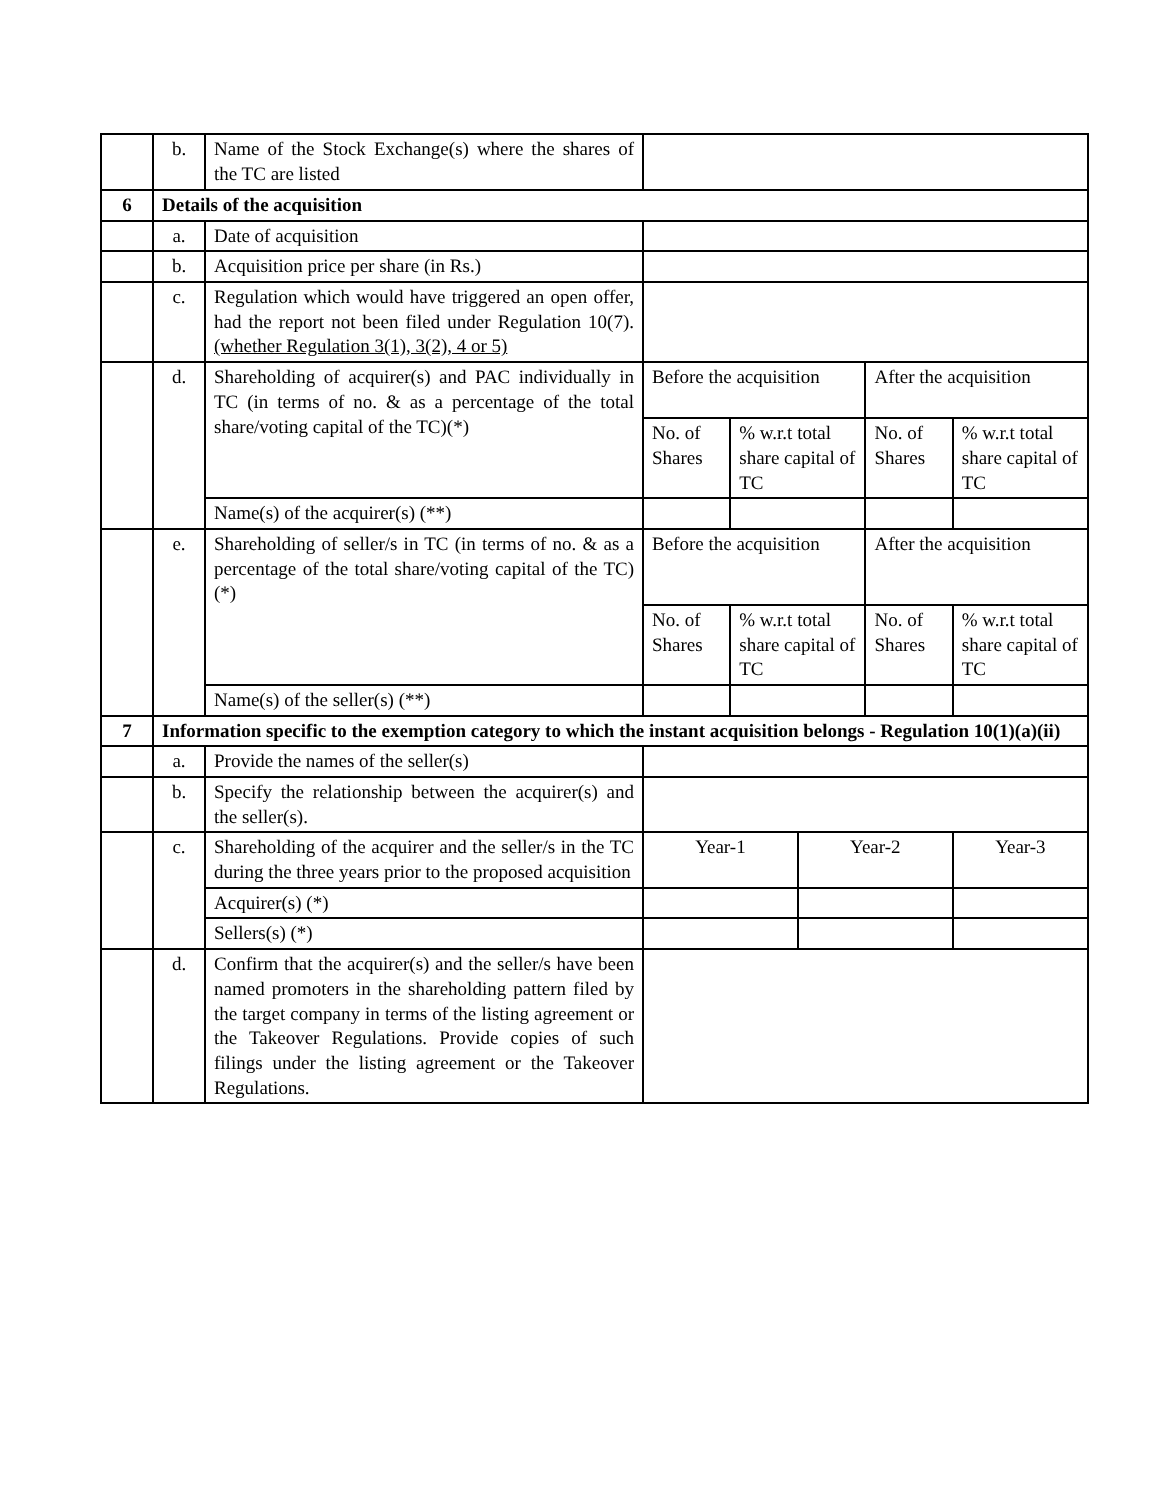| | b. | Name of the Stock Exchange(s) where the shares of the TC are listed | | | | | |
| 6 | Details of the acquisition | | | | | | |
| | a. | Date of acquisition | | | | | |
| | b. | Acquisition price per share (in Rs.) | | | | | |
| | c. | Regulation which would have triggered an open offer, had the report not been filed under Regulation 10(7). (whether Regulation 3(1), 3(2), 4 or 5) | | | | | |
| | d. | Shareholding of acquirer(s) and PAC individually in TC (in terms of no. & as a percentage of the total share/voting capital of the TC)(*) | Before the acquisition | | | After the acquisition | |
| | | | No. of Shares | % w.r.t total share capital of TC | | No. of Shares | % w.r.t total share capital of TC |
| | | Name(s) of the acquirer(s) (**) | | | | | |
| | e. | Shareholding of seller/s in TC (in terms of no. & as a percentage of the total share/voting capital of the TC)(*) | Before the acquisition | | | After the acquisition | |
| | | | No. of Shares | % w.r.t total share capital of TC | | No. of Shares | % w.r.t total share capital of TC |
| | | Name(s) of the seller(s) (**) | | | | | |
| 7 | Information specific to the exemption category to which the instant acquisition belongs - Regulation 10(1)(a)(ii) | | | | | | |
| | a. | Provide the names of the seller(s) | | | | | |
| | b. | Specify the relationship between the acquirer(s) and the seller(s). | | | | | |
| | c. | Shareholding of the acquirer and the seller/s in the TC during the three years prior to the proposed acquisition | Year-1 | | Year-2 | | Year-3 |
| | | Acquirer(s) (*) | | | | | |
| | | Sellers(s) (*) | | | | | |
| | d. | Confirm that the acquirer(s) and the seller/s have been named promoters in the shareholding pattern filed by the target company in terms of the listing agreement or the Takeover Regulations. Provide copies of such filings under the listing agreement or the Takeover Regulations. | | | | | |